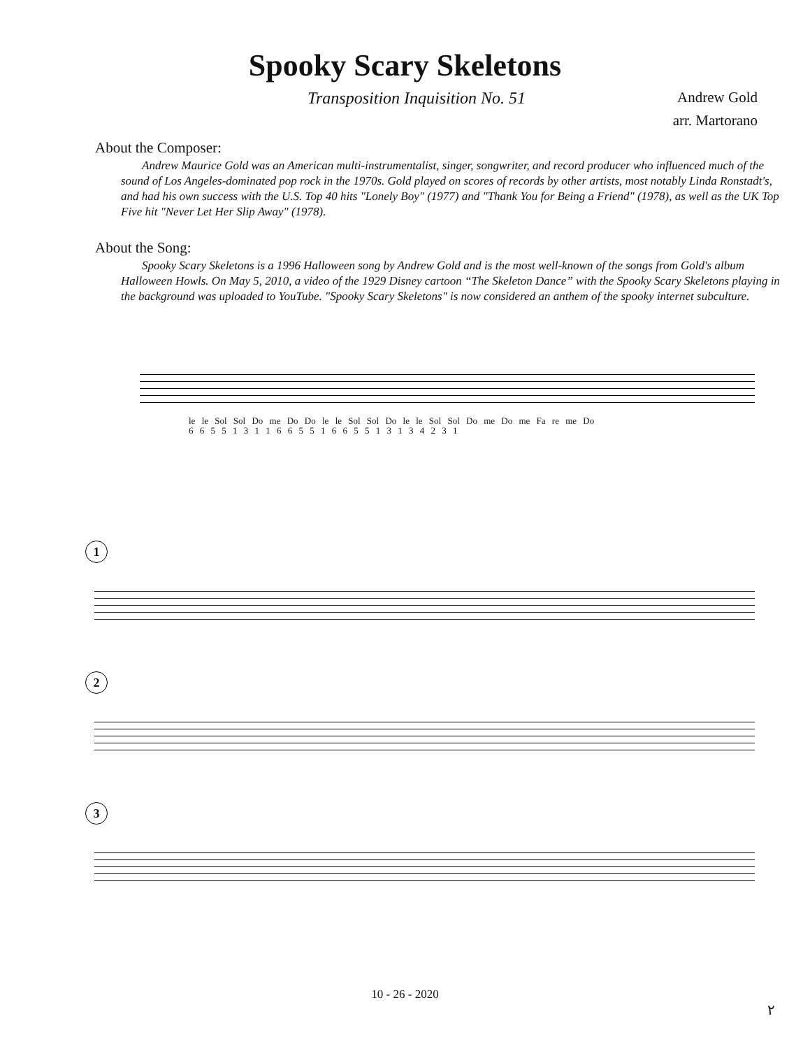Spooky Scary Skeletons
Transposition Inquisition No. 51 Andrew Gold
arr. Martorano
About the Composer:
Andrew Maurice Gold was an American multi-instrumentalist, singer, songwriter, and record producer who influenced much of the sound of Los Angeles-dominated pop rock in the 1970s. Gold played on scores of records by other artists, most notably Linda Ronstadt's, and had his own success with the U.S. Top 40 hits "Lonely Boy" (1977) and "Thank You for Being a Friend" (1978), as well as the UK Top Five hit "Never Let Her Slip Away" (1978).
About the Song:
Spooky Scary Skeletons is a 1996 Halloween song by Andrew Gold and is the most well-known of the songs from Gold's album Halloween Howls. On May 5, 2010, a video of the 1929 Disney cartoon “The Skeleton Dance” with the Spooky Scary Skeletons playing in the background was uploaded to YouTube. "Spooky Scary Skeletons" is now considered an anthem of the spooky internet subculture.
le le Sol Sol Do me Do Do le le Sol Sol Do le le Sol Sol Do me Do me Fa re me Do
6 6 5 5 1 3 1 1 6 6 5 5 1 6 6 5 5 1 3 1 3 4 2 3 1
1
2
3
10 - 26 - 2020
٢